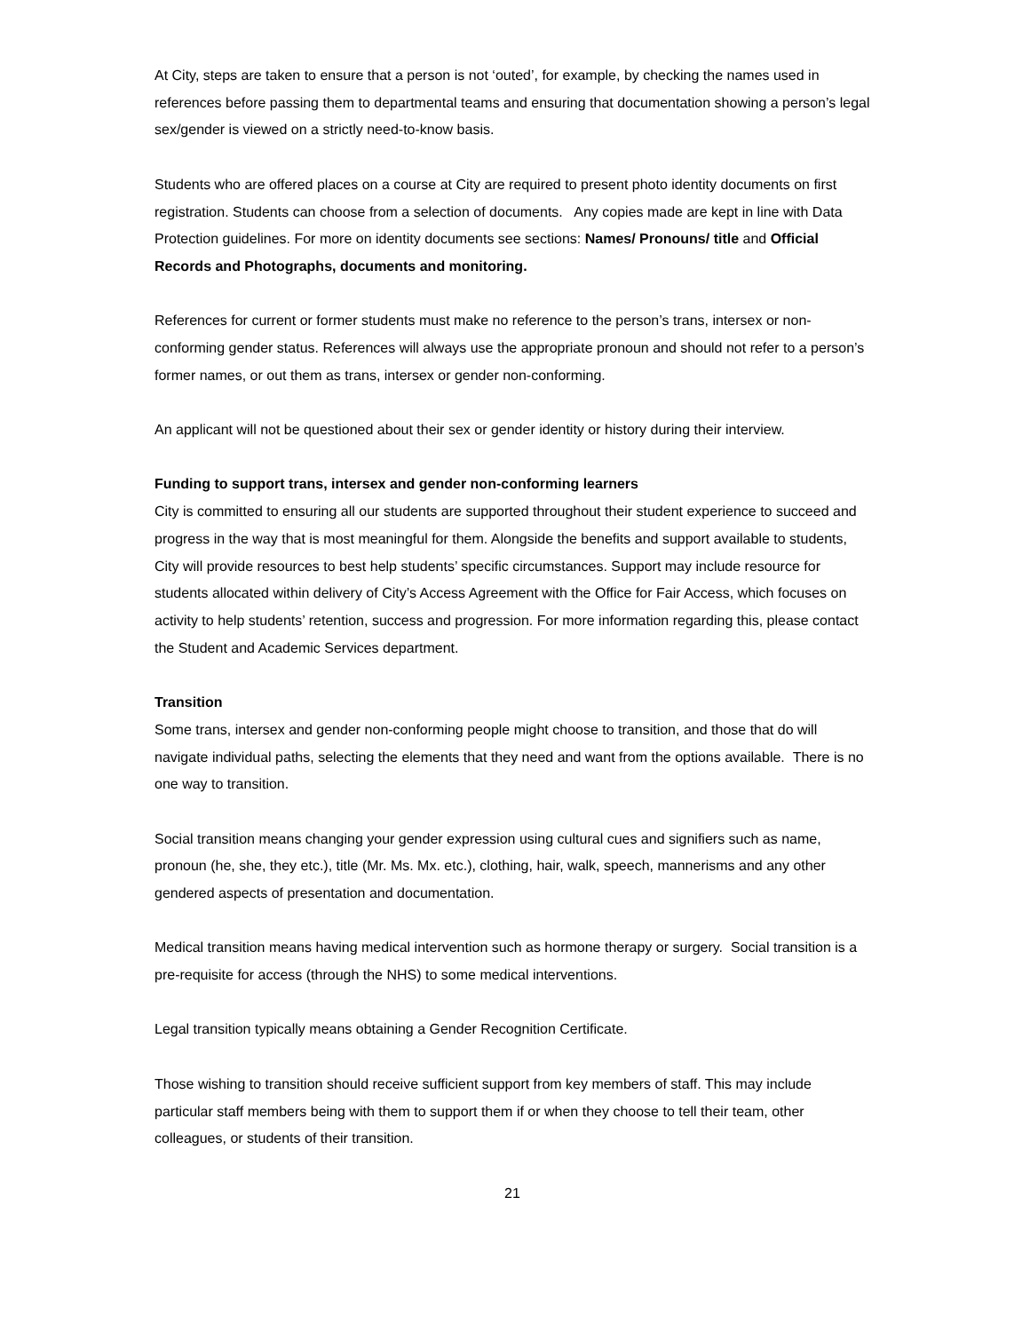At City, steps are taken to ensure that a person is not ‘outed’, for example, by checking the names used in references before passing them to departmental teams and ensuring that documentation showing a person’s legal sex/gender is viewed on a strictly need-to-know basis.
Students who are offered places on a course at City are required to present photo identity documents on first registration. Students can choose from a selection of documents. Any copies made are kept in line with Data Protection guidelines. For more on identity documents see sections: Names/ Pronouns/ title and Official Records and Photographs, documents and monitoring.
References for current or former students must make no reference to the person’s trans, intersex or non-conforming gender status. References will always use the appropriate pronoun and should not refer to a person’s former names, or out them as trans, intersex or gender non-conforming.
An applicant will not be questioned about their sex or gender identity or history during their interview.
Funding to support trans, intersex and gender non-conforming learners
City is committed to ensuring all our students are supported throughout their student experience to succeed and progress in the way that is most meaningful for them. Alongside the benefits and support available to students, City will provide resources to best help students’ specific circumstances. Support may include resource for students allocated within delivery of City’s Access Agreement with the Office for Fair Access, which focuses on activity to help students’ retention, success and progression. For more information regarding this, please contact the Student and Academic Services department.
Transition
Some trans, intersex and gender non-conforming people might choose to transition, and those that do will navigate individual paths, selecting the elements that they need and want from the options available. There is no one way to transition.
Social transition means changing your gender expression using cultural cues and signifiers such as name, pronoun (he, she, they etc.), title (Mr. Ms. Mx. etc.), clothing, hair, walk, speech, mannerisms and any other gendered aspects of presentation and documentation.
Medical transition means having medical intervention such as hormone therapy or surgery. Social transition is a pre-requisite for access (through the NHS) to some medical interventions.
Legal transition typically means obtaining a Gender Recognition Certificate.
Those wishing to transition should receive sufficient support from key members of staff. This may include particular staff members being with them to support them if or when they choose to tell their team, other colleagues, or students of their transition.
21